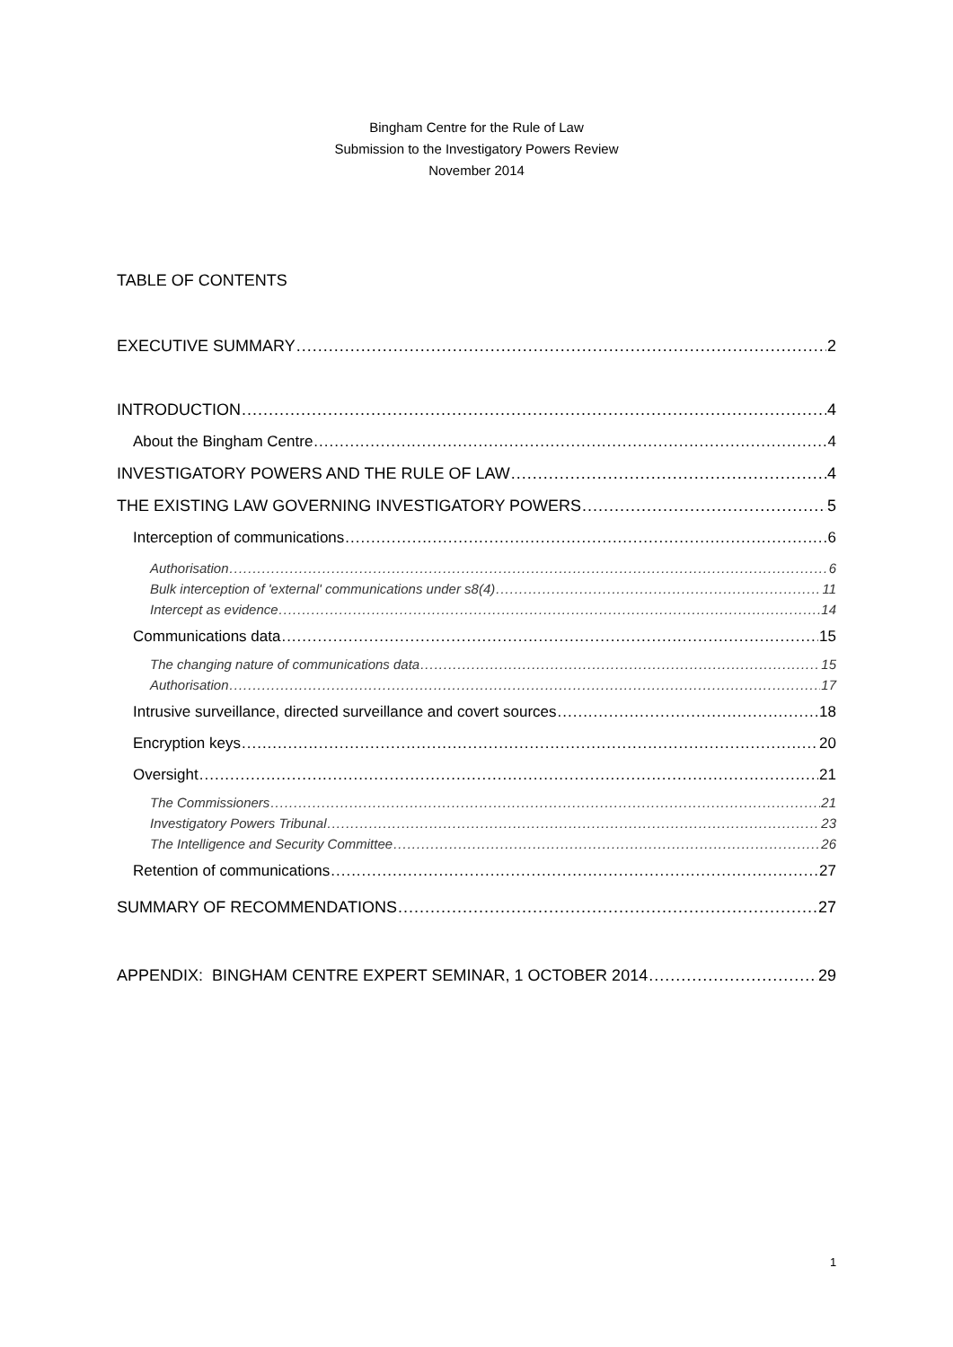Bingham Centre for the Rule of Law
Submission to the Investigatory Powers Review
November 2014
TABLE OF CONTENTS
EXECUTIVE SUMMARY 2
INTRODUCTION 4
About the Bingham Centre 4
INVESTIGATORY POWERS AND THE RULE OF LAW 4
THE EXISTING LAW GOVERNING INVESTIGATORY POWERS 5
Interception of communications 6
Authorisation 6
Bulk interception of 'external' communications under s8(4) 11
Intercept as evidence 14
Communications data 15
The changing nature of communications data 15
Authorisation 17
Intrusive surveillance, directed surveillance and covert sources 18
Encryption keys 20
Oversight 21
The Commissioners 21
Investigatory Powers Tribunal 23
The Intelligence and Security Committee 26
Retention of communications 27
SUMMARY OF RECOMMENDATIONS 27
APPENDIX: BINGHAM CENTRE EXPERT SEMINAR, 1 OCTOBER 2014 29
1